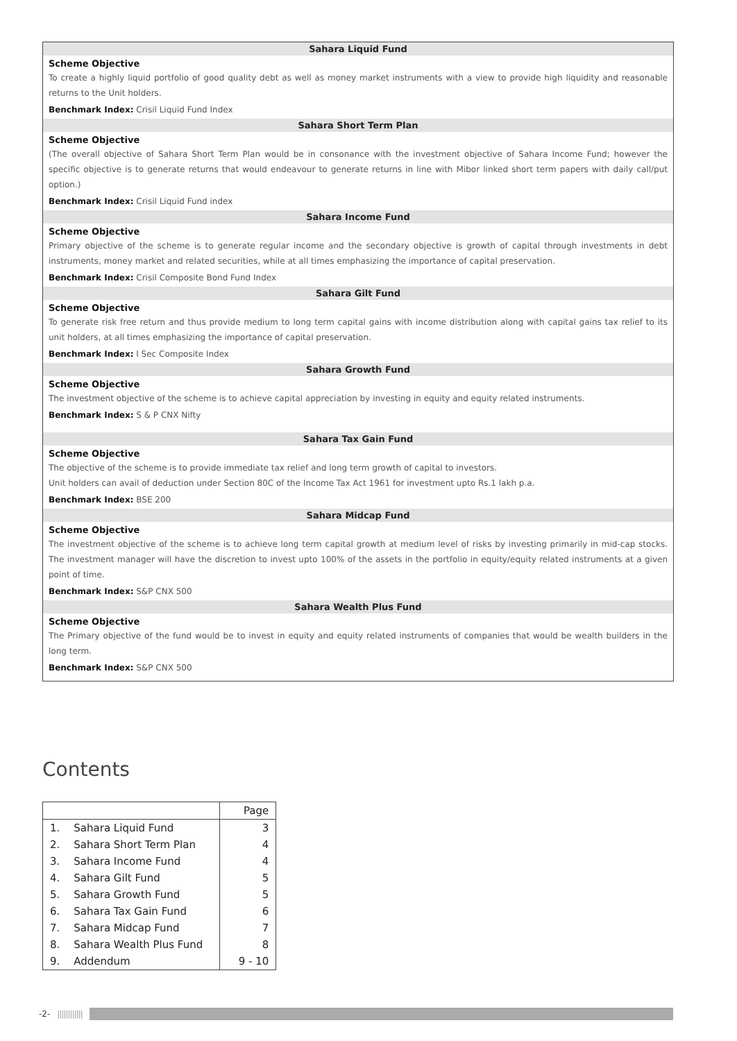Sahara Liquid Fund
Scheme Objective
To create a highly liquid portfolio of good quality debt as well as money market instruments with a view to provide high liquidity and reasonable returns to the Unit holders.
Benchmark Index: Crisil Liquid Fund Index
Sahara Short Term Plan
Scheme Objective
(The overall objective of Sahara Short Term Plan would be in consonance with the investment objective of Sahara Income Fund; however the specific objective is to generate returns that would endeavour to generate returns in line with Mibor linked short term papers with daily call/put option.)
Benchmark Index: Crisil Liquid Fund index
Sahara Income Fund
Scheme Objective
Primary objective of the scheme is to generate regular income and the secondary objective is growth of capital through investments in debt instruments, money market and related securities, while at all times emphasizing the importance of capital preservation.
Benchmark Index: Crisil Composite Bond Fund Index
Sahara Gilt Fund
Scheme Objective
To generate risk free return and thus provide medium to long term capital gains with income distribution along with capital gains tax relief to its unit holders, at all times emphasizing the importance of capital preservation.
Benchmark Index: I Sec Composite Index
Sahara Growth Fund
Scheme Objective
The investment objective of the scheme is to achieve capital appreciation by investing in equity and equity related instruments.
Benchmark Index: S & P CNX Nifty
Sahara Tax Gain Fund
Scheme Objective
The objective of the scheme is to provide immediate tax relief and long term growth of capital to investors.
Unit holders can avail of deduction under Section 80C of the Income Tax Act 1961 for investment upto Rs.1 lakh p.a.
Benchmark Index: BSE 200
Sahara Midcap Fund
Scheme Objective
The investment objective of the scheme is to achieve long term capital growth at medium level of risks by investing primarily in mid-cap stocks. The investment manager will have the discretion to invest upto 100% of the assets in the portfolio in equity/equity related instruments at a given point of time.
Benchmark Index: S&P CNX 500
Sahara Wealth Plus Fund
Scheme Objective
The Primary objective of the fund would be to invest in equity and equity related instruments of companies that would be wealth builders in the long term.
Benchmark Index: S&P CNX 500
Contents
| | | Page |
| --- | --- | --- |
| 1. | Sahara Liquid Fund | 3 |
| 2. | Sahara Short Term Plan | 4 |
| 3. | Sahara Income Fund | 4 |
| 4. | Sahara Gilt Fund | 5 |
| 5. | Sahara Growth Fund | 5 |
| 6. | Sahara Tax Gain Fund | 6 |
| 7. | Sahara Midcap Fund | 7 |
| 8. | Sahara Wealth Plus Fund | 8 |
| 9. | Addendum | 9 - 10 |
-2- ||||||||||||